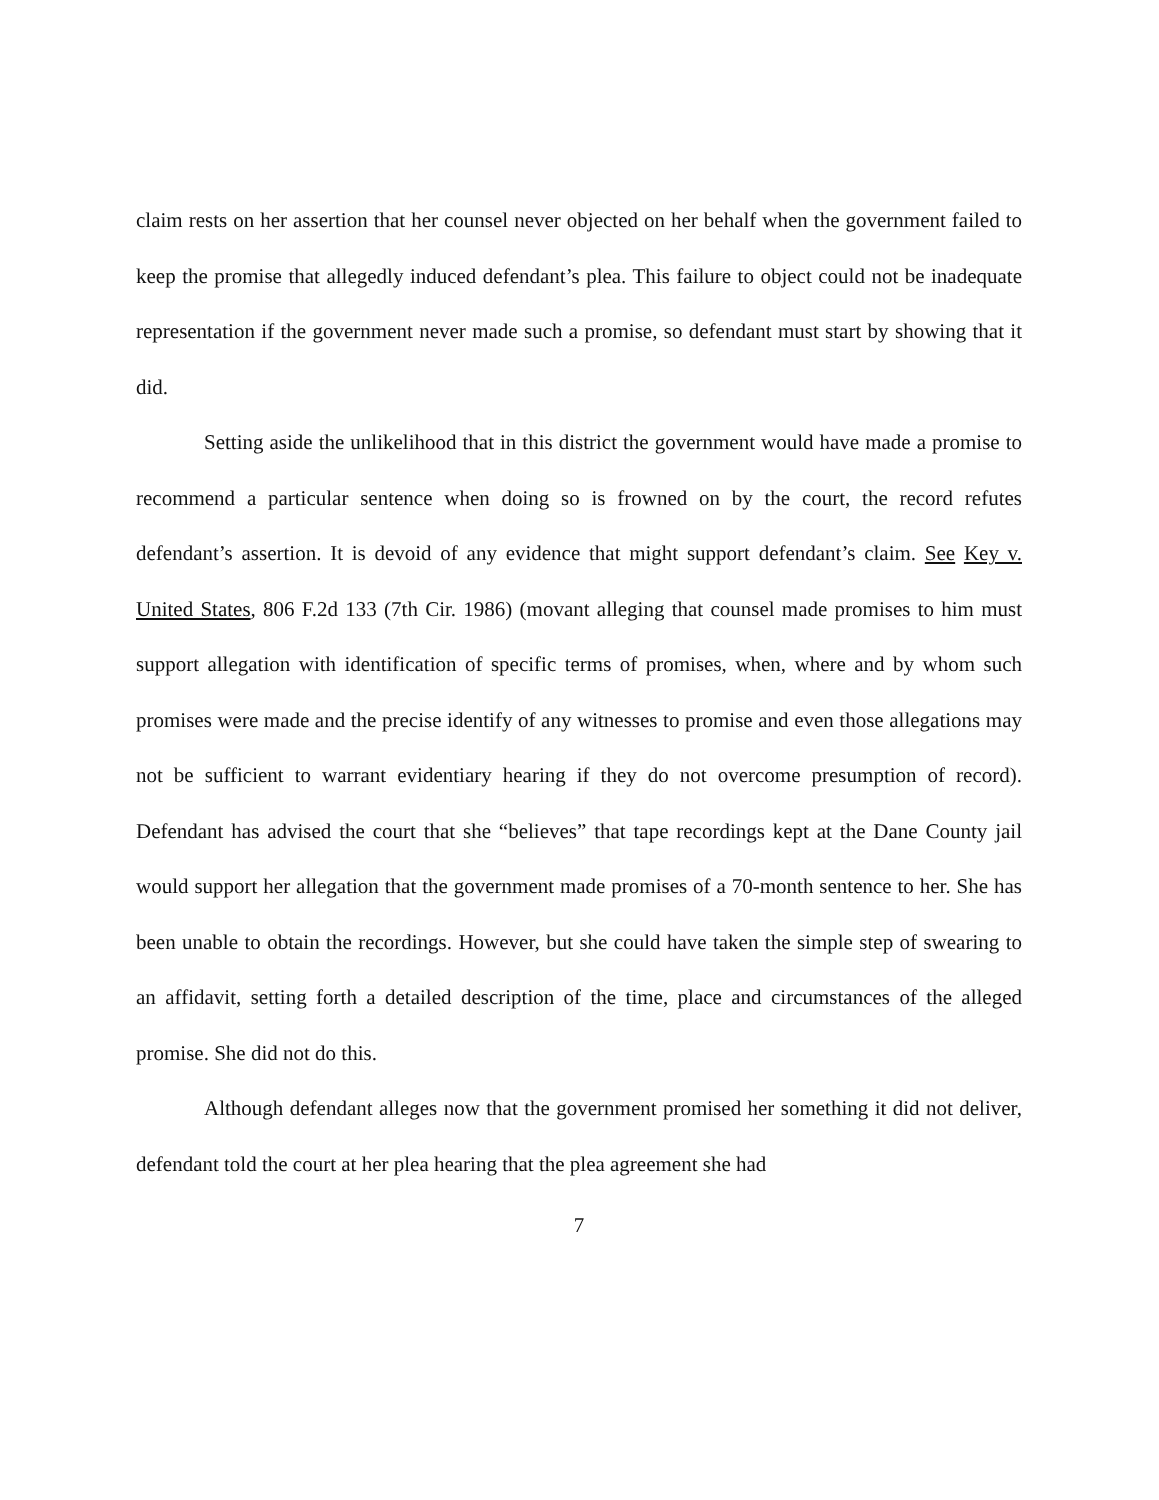claim rests on her assertion that her counsel never objected on her behalf when the government failed to keep the promise that allegedly induced defendant’s plea. This failure to object could not be inadequate representation if the government never made such a promise, so defendant must start by showing that it did.
Setting aside the unlikelihood that in this district the government would have made a promise to recommend a particular sentence when doing so is frowned on by the court, the record refutes defendant’s assertion. It is devoid of any evidence that might support defendant’s claim. See Key v. United States, 806 F.2d 133 (7th Cir. 1986) (movant alleging that counsel made promises to him must support allegation with identification of specific terms of promises, when, where and by whom such promises were made and the precise identify of any witnesses to promise and even those allegations may not be sufficient to warrant evidentiary hearing if they do not overcome presumption of record). Defendant has advised the court that she “believes” that tape recordings kept at the Dane County jail would support her allegation that the government made promises of a 70-month sentence to her. She has been unable to obtain the recordings. However, but she could have taken the simple step of swearing to an affidavit, setting forth a detailed description of the time, place and circumstances of the alleged promise. She did not do this.
Although defendant alleges now that the government promised her something it did not deliver, defendant told the court at her plea hearing that the plea agreement she had
7